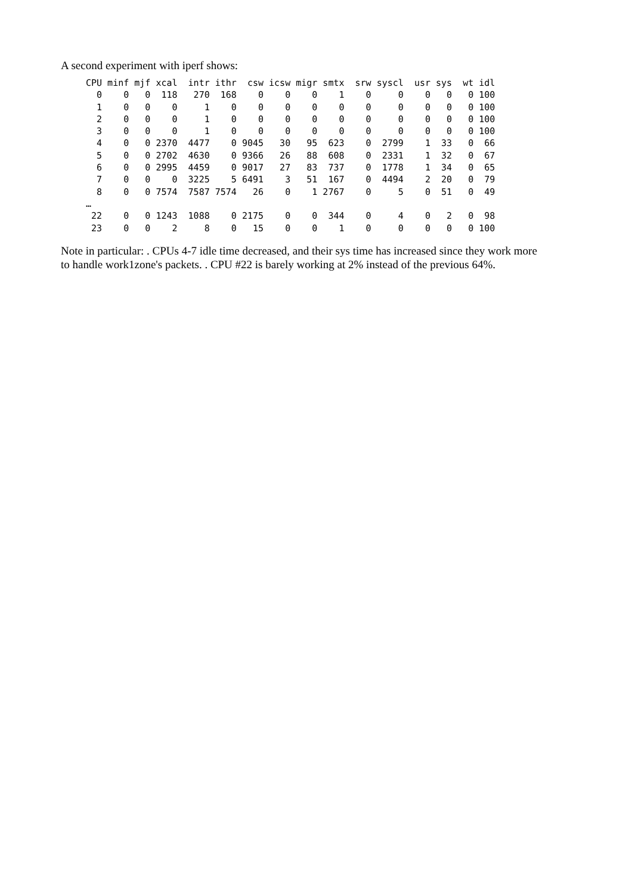A second experiment with iperf shows:
CPU minf mjf xcal  intr ithr  csw icsw migr smtx  srw syscl  usr sys  wt idl
  0    0   0  118   270  168    0    0    0    1    0     0    0   0   0 100
  1    0   0    0     1    0    0    0    0    0    0     0    0   0   0 100
  2    0   0    0     1    0    0    0    0    0    0     0    0   0   0 100
  3    0   0    0     1    0    0    0    0    0    0     0    0   0   0 100
  4    0   0 2370  4477    0 9045   30   95  623    0  2799    1  33   0  66
  5    0   0 2702  4630    0 9366   26   88  608    0  2331    1  32   0  67
  6    0   0 2995  4459    0 9017   27   83  737    0  1778    1  34   0  65
  7    0   0    0  3225    5 6491    3   51  167    0  4494    2  20   0  79
  8    0   0 7574  7587 7574   26    0    1 2767    0     5    0  51   0  49
…
 22    0   0 1243  1088    0 2175    0    0  344    0     4    0   2   0  98
 23    0   0    2     8    0   15    0    0    1    0     0    0   0   0 100
Note in particular: . CPUs 4-7 idle time decreased, and their sys time has increased since they work more
to handle work1zone's packets. . CPU #22 is barely working at 2% instead of the previous 64%.